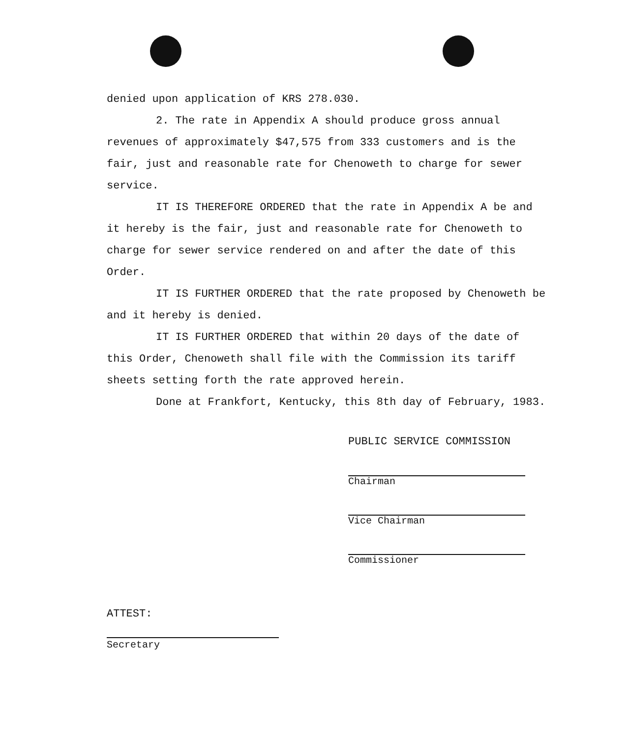denied upon application of KRS 278.030.
2. The rate in Appendix A should produce gross annual revenues of approximately $47,575 from 333 customers and is the fair, just and reasonable rate for Chenoweth to charge for sewer service.
IT IS THEREFORE ORDERED that the rate in Appendix A be and it hereby is the fair, just and reasonable rate for Chenoweth to charge for sewer service rendered on and after the date of this Order.
IT IS FURTHER ORDERED that the rate proposed by Chenoweth be and it hereby is denied.
IT IS FURTHER ORDERED that within 20 days of the date of this Order, Chenoweth shall file with the Commission its tariff sheets setting forth the rate approved herein.
Done at Frankfort, Kentucky, this 8th day of February, 1983.
PUBLIC SERVICE COMMISSION
Chairman
Vice Chairman
Commissioner
ATTEST:
Secretary